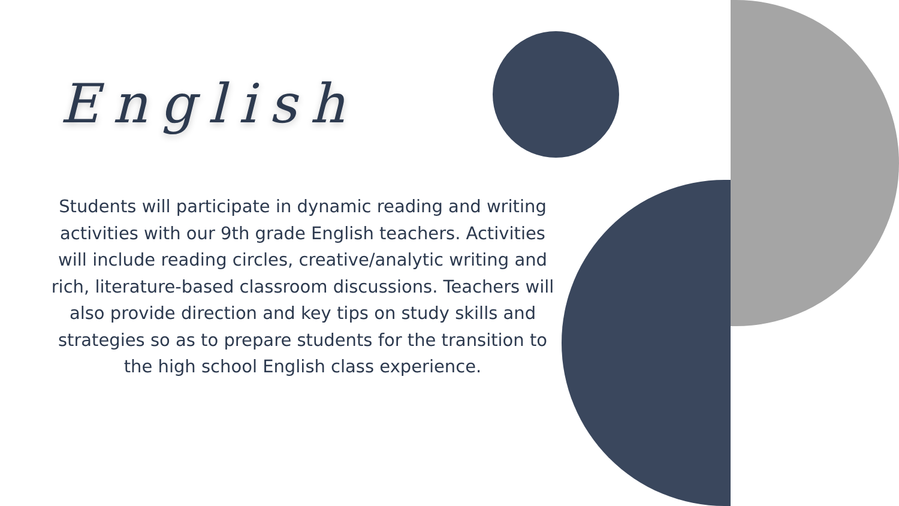English
Students will participate in dynamic reading and writing activities with our 9th grade English teachers. Activities will include reading circles, creative/analytic writing and rich, literature-based classroom discussions. Teachers will also provide direction and key tips on study skills and strategies so as to prepare students for the transition to the high school English class experience.